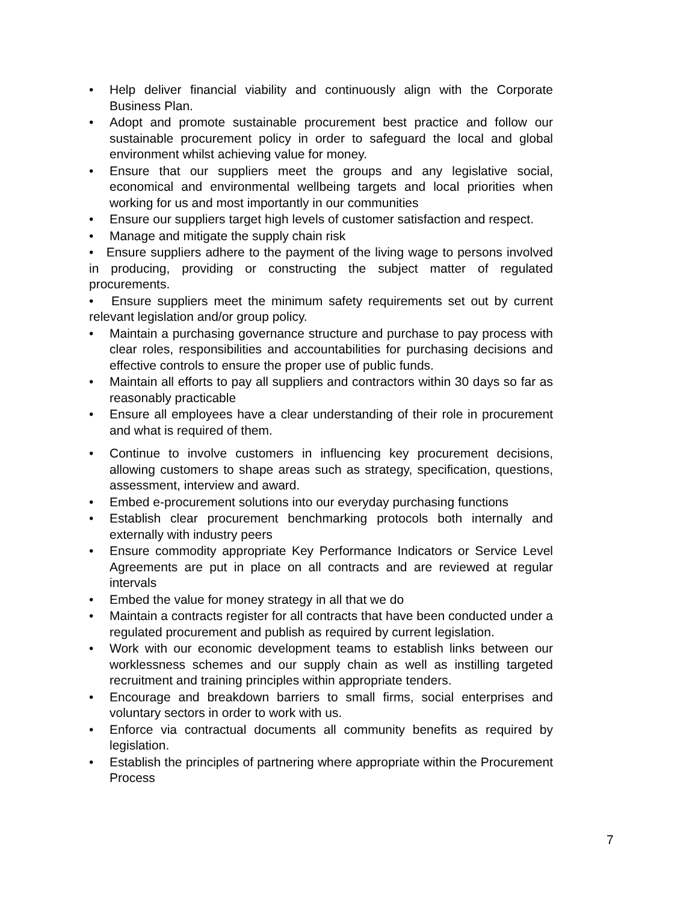• Help deliver financial viability and continuously align with the Corporate Business Plan.
• Adopt and promote sustainable procurement best practice and follow our sustainable procurement policy in order to safeguard the local and global environment whilst achieving value for money.
• Ensure that our suppliers meet the groups and any legislative social, economical and environmental wellbeing targets and local priorities when working for us and most importantly in our communities
• Ensure our suppliers target high levels of customer satisfaction and respect.
• Manage and mitigate the supply chain risk
• Ensure suppliers adhere to the payment of the living wage to persons involved in producing, providing or constructing the subject matter of regulated procurements.
• Ensure suppliers meet the minimum safety requirements set out by current relevant legislation and/or group policy.
• Maintain a purchasing governance structure and purchase to pay process with clear roles, responsibilities and accountabilities for purchasing decisions and effective controls to ensure the proper use of public funds.
• Maintain all efforts to pay all suppliers and contractors within 30 days so far as reasonably practicable
• Ensure all employees have a clear understanding of their role in procurement and what is required of them.
• Continue to involve customers in influencing key procurement decisions, allowing customers to shape areas such as strategy, specification, questions, assessment, interview and award.
• Embed e-procurement solutions into our everyday purchasing functions
• Establish clear procurement benchmarking protocols both internally and externally with industry peers
• Ensure commodity appropriate Key Performance Indicators or Service Level Agreements are put in place on all contracts and are reviewed at regular intervals
• Embed the value for money strategy in all that we do
• Maintain a contracts register for all contracts that have been conducted under a regulated procurement and publish as required by current legislation.
• Work with our economic development teams to establish links between our worklessness schemes and our supply chain as well as instilling targeted recruitment and training principles within appropriate tenders.
• Encourage and breakdown barriers to small firms, social enterprises and voluntary sectors in order to work with us.
• Enforce via contractual documents all community benefits as required by legislation.
• Establish the principles of partnering where appropriate within the Procurement Process
7